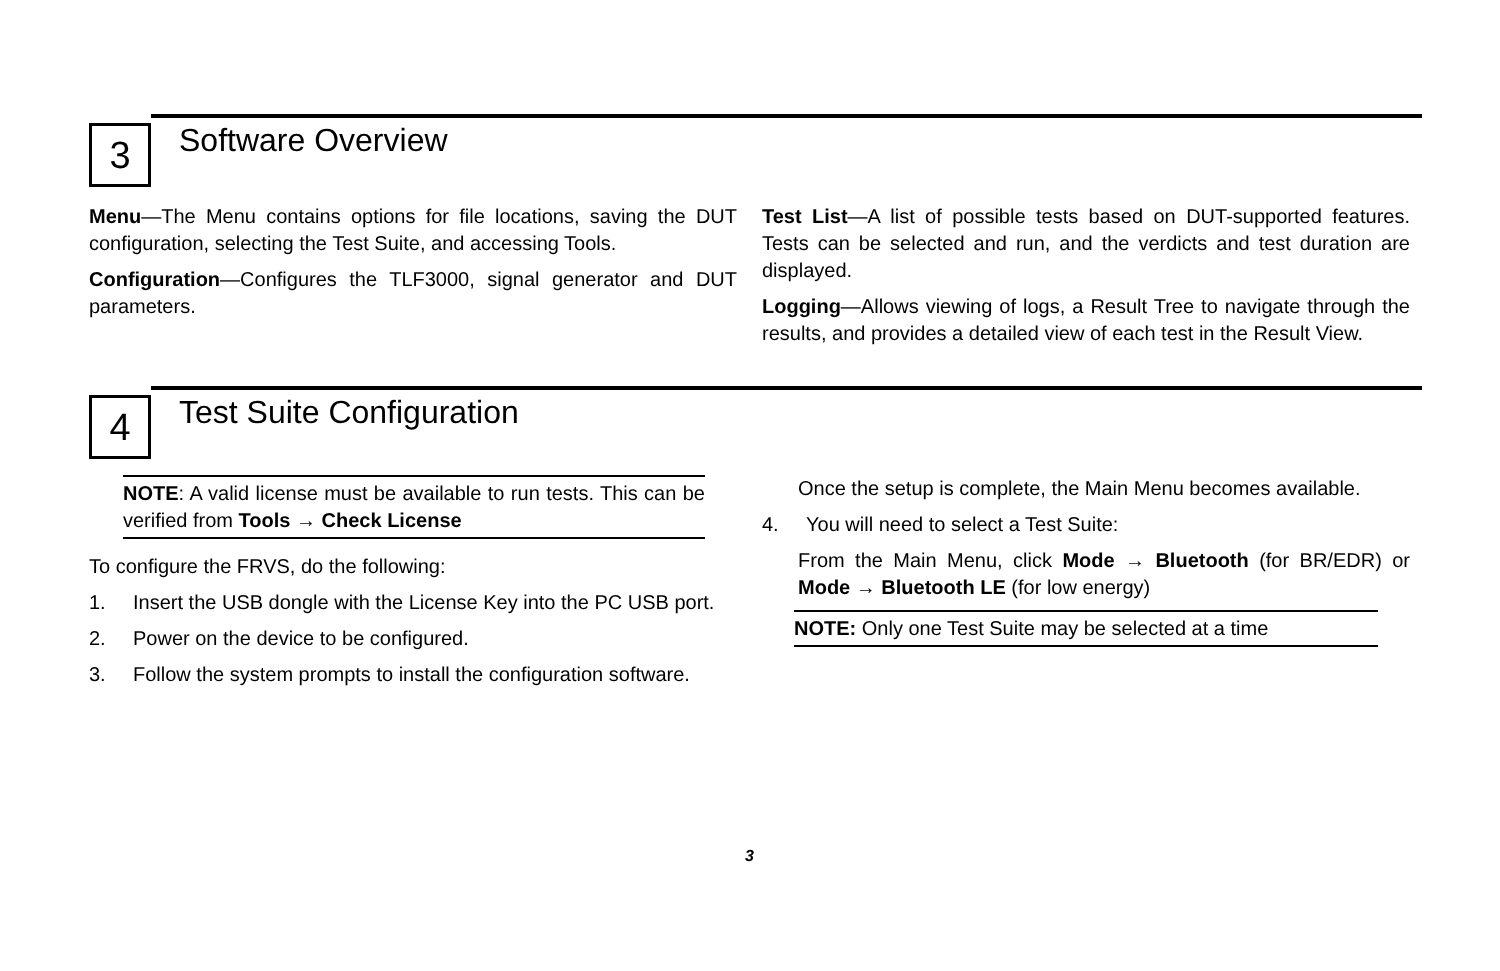3
Software Overview
Menu—The Menu contains options for file locations, saving the DUT configuration, selecting the Test Suite, and accessing Tools.
Configuration—Configures the TLF3000, signal generator and DUT parameters.
Test List—A list of possible tests based on DUT-supported features. Tests can be selected and run, and the verdicts and test duration are displayed.
Logging—Allows viewing of logs, a Result Tree to navigate through the results, and provides a detailed view of each test in the Result View.
4
Test Suite Configuration
NOTE: A valid license must be available to run tests. This can be verified from Tools → Check License
To configure the FRVS, do the following:
1. Insert the USB dongle with the License Key into the PC USB port.
2. Power on the device to be configured.
3. Follow the system prompts to install the configuration software.
Once the setup is complete, the Main Menu becomes available.
4. You will need to select a Test Suite:
From the Main Menu, click Mode → Bluetooth (for BR/EDR) or Mode → Bluetooth LE (for low energy)
NOTE: Only one Test Suite may be selected at a time
3